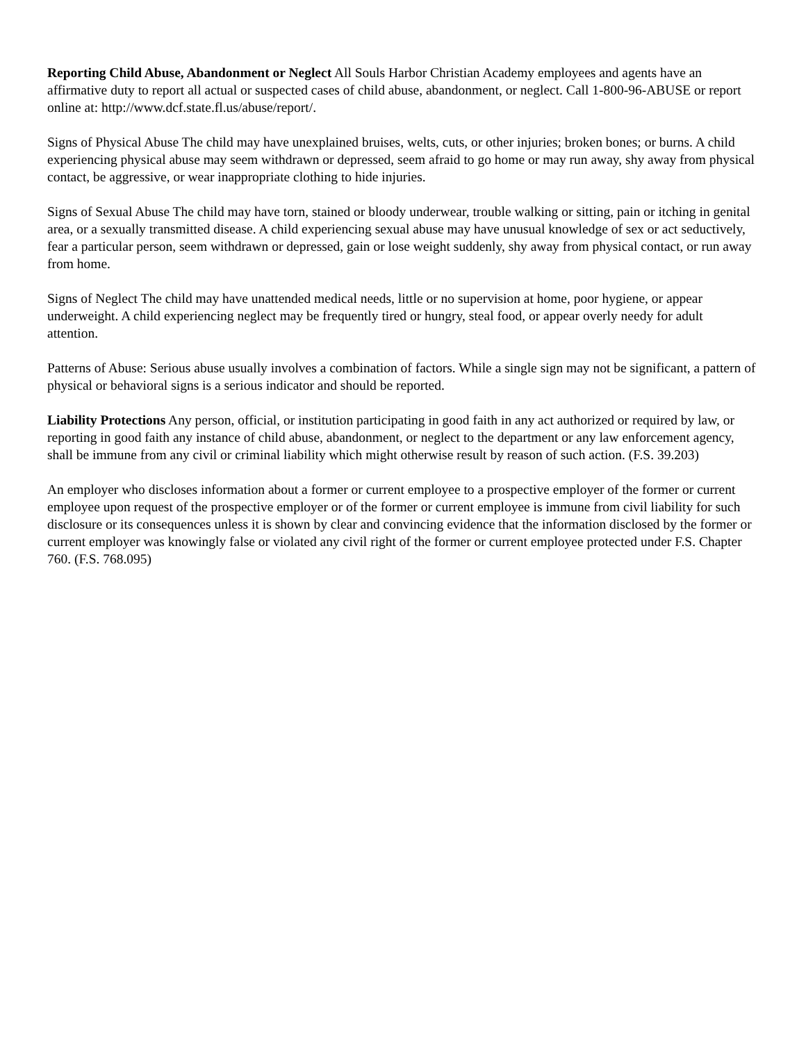Reporting Child Abuse, Abandonment or Neglect All Souls Harbor Christian Academy employees and agents have an affirmative duty to report all actual or suspected cases of child abuse, abandonment, or neglect. Call 1-800-96-ABUSE or report online at: http://www.dcf.state.fl.us/abuse/report/.
Signs of Physical Abuse The child may have unexplained bruises, welts, cuts, or other injuries; broken bones; or burns. A child experiencing physical abuse may seem withdrawn or depressed, seem afraid to go home or may run away, shy away from physical contact, be aggressive, or wear inappropriate clothing to hide injuries.
Signs of Sexual Abuse The child may have torn, stained or bloody underwear, trouble walking or sitting, pain or itching in genital area, or a sexually transmitted disease. A child experiencing sexual abuse may have unusual knowledge of sex or act seductively, fear a particular person, seem withdrawn or depressed, gain or lose weight suddenly, shy away from physical contact, or run away from home.
Signs of Neglect The child may have unattended medical needs, little or no supervision at home, poor hygiene, or appear underweight. A child experiencing neglect may be frequently tired or hungry, steal food, or appear overly needy for adult attention.
Patterns of Abuse: Serious abuse usually involves a combination of factors. While a single sign may not be significant, a pattern of physical or behavioral signs is a serious indicator and should be reported.
Liability Protections Any person, official, or institution participating in good faith in any act authorized or required by law, or reporting in good faith any instance of child abuse, abandonment, or neglect to the department or any law enforcement agency, shall be immune from any civil or criminal liability which might otherwise result by reason of such action. (F.S. 39.203)
An employer who discloses information about a former or current employee to a prospective employer of the former or current employee upon request of the prospective employer or of the former or current employee is immune from civil liability for such disclosure or its consequences unless it is shown by clear and convincing evidence that the information disclosed by the former or current employer was knowingly false or violated any civil right of the former or current employee protected under F.S. Chapter 760. (F.S. 768.095)